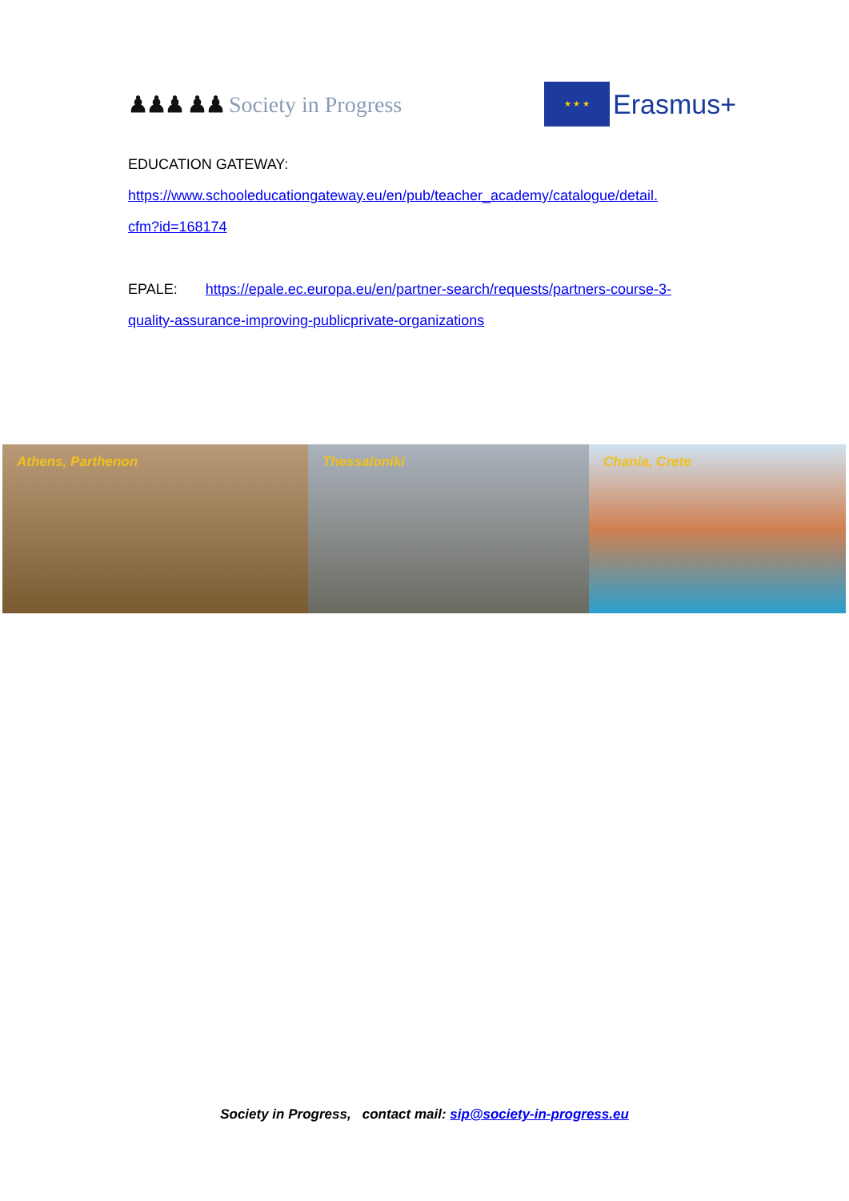♟♟♟ ♟♟ Society in Progress
★ ★ ★
Erasmus+
EDUCATION GATEWAY:
https://www.schooleducationgateway.eu/en/pub/teacher_academy/catalogue/detail.
cfm?id=168174
EPALE: https://epale.ec.europa.eu/en/partner-search/requests/partners-course-3-
quality-assurance-improving-publicprivate-organizations
Athens, Parthenon Thessaloniki Chania, Crete
Society in Progress, contact mail: sip@society-in-progress.eu